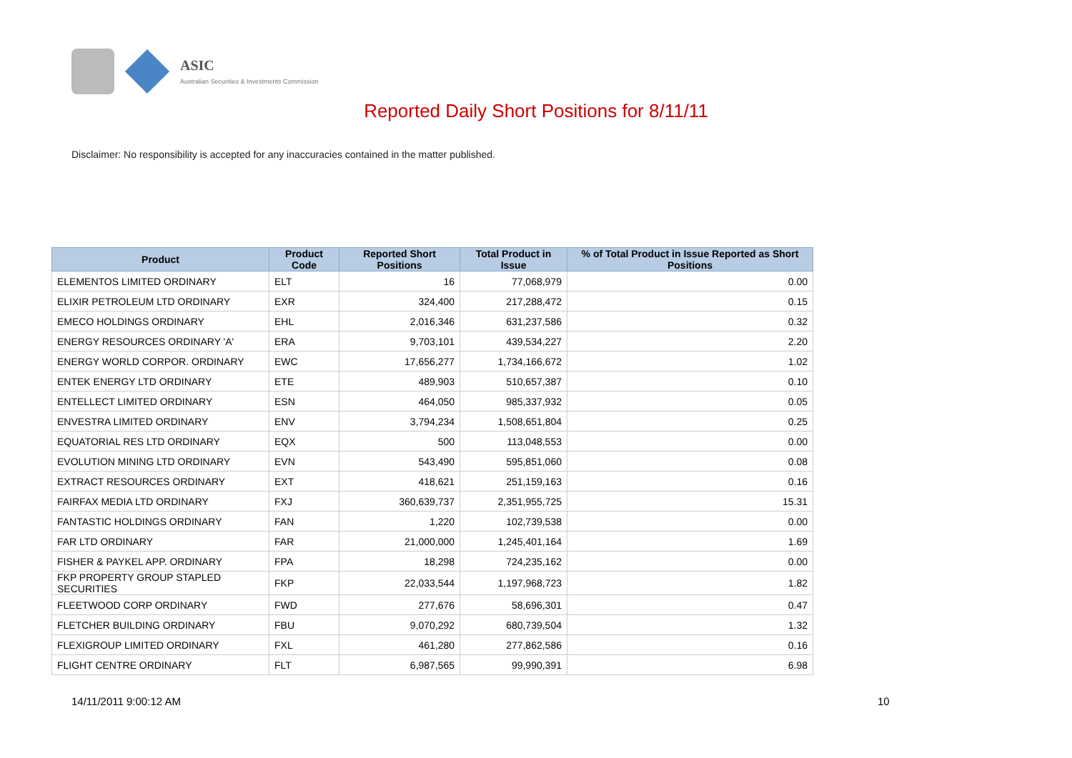ASIC
Australian Securities & Investments Commission
Reported Daily Short Positions for 8/11/11
Disclaimer: No responsibility is accepted for any inaccuracies contained in the matter published.
| Product | Product Code | Reported Short Positions | Total Product in Issue | % of Total Product in Issue Reported as Short Positions |
| --- | --- | --- | --- | --- |
| ELEMENTOS LIMITED ORDINARY | ELT | 16 | 77,068,979 | 0.00 |
| ELIXIR PETROLEUM LTD ORDINARY | EXR | 324,400 | 217,288,472 | 0.15 |
| EMECO HOLDINGS ORDINARY | EHL | 2,016,346 | 631,237,586 | 0.32 |
| ENERGY RESOURCES ORDINARY 'A' | ERA | 9,703,101 | 439,534,227 | 2.20 |
| ENERGY WORLD CORPOR. ORDINARY | EWC | 17,656,277 | 1,734,166,672 | 1.02 |
| ENTEK ENERGY LTD ORDINARY | ETE | 489,903 | 510,657,387 | 0.10 |
| ENTELLECT LIMITED ORDINARY | ESN | 464,050 | 985,337,932 | 0.05 |
| ENVESTRA LIMITED ORDINARY | ENV | 3,794,234 | 1,508,651,804 | 0.25 |
| EQUATORIAL RES LTD ORDINARY | EQX | 500 | 113,048,553 | 0.00 |
| EVOLUTION MINING LTD ORDINARY | EVN | 543,490 | 595,851,060 | 0.08 |
| EXTRACT RESOURCES ORDINARY | EXT | 418,621 | 251,159,163 | 0.16 |
| FAIRFAX MEDIA LTD ORDINARY | FXJ | 360,639,737 | 2,351,955,725 | 15.31 |
| FANTASTIC HOLDINGS ORDINARY | FAN | 1,220 | 102,739,538 | 0.00 |
| FAR LTD ORDINARY | FAR | 21,000,000 | 1,245,401,164 | 1.69 |
| FISHER & PAYKEL APP. ORDINARY | FPA | 18,298 | 724,235,162 | 0.00 |
| FKP PROPERTY GROUP STAPLED SECURITIES | FKP | 22,033,544 | 1,197,968,723 | 1.82 |
| FLEETWOOD CORP ORDINARY | FWD | 277,676 | 58,696,301 | 0.47 |
| FLETCHER BUILDING ORDINARY | FBU | 9,070,292 | 680,739,504 | 1.32 |
| FLEXIGROUP LIMITED ORDINARY | FXL | 461,280 | 277,862,586 | 0.16 |
| FLIGHT CENTRE ORDINARY | FLT | 6,987,565 | 99,990,391 | 6.98 |
14/11/2011 9:00:12 AM 10